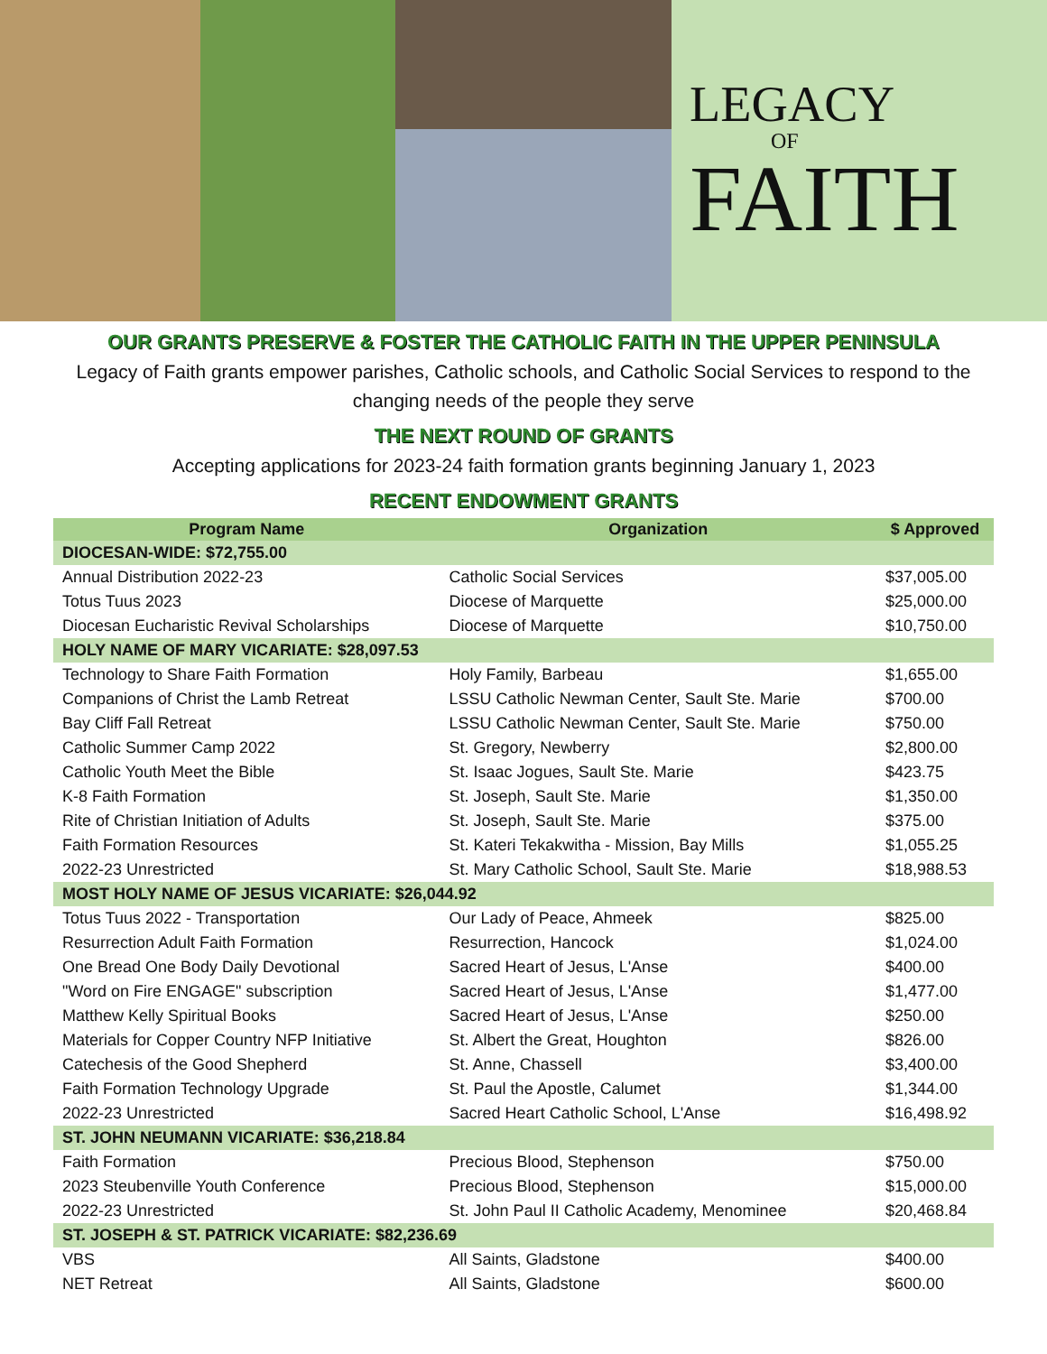LEGACY
OF
FAITH
OUR GRANTS PRESERVE & FOSTER THE CATHOLIC FAITH IN THE UPPER PENINSULA
Legacy of Faith grants empower parishes, Catholic schools, and Catholic Social Services to respond to the changing needs of the people they serve
THE NEXT ROUND OF GRANTS
Accepting applications for 2023-24 faith formation grants beginning January 1, 2023
RECENT ENDOWMENT GRANTS
| Program Name | Organization | $ Approved |
| --- | --- | --- |
| DIOCESAN-WIDE: $72,755.00 | | |
| Annual Distribution 2022-23 | Catholic Social Services | $37,005.00 |
| Totus Tuus 2023 | Diocese of Marquette | $25,000.00 |
| Diocesan Eucharistic Revival Scholarships | Diocese of Marquette | $10,750.00 |
| HOLY NAME OF MARY VICARIATE: $28,097.53 | | |
| Technology to Share Faith Formation | Holy Family, Barbeau | $1,655.00 |
| Companions of Christ the Lamb Retreat | LSSU Catholic Newman Center, Sault Ste. Marie | $700.00 |
| Bay Cliff Fall Retreat | LSSU Catholic Newman Center, Sault Ste. Marie | $750.00 |
| Catholic Summer Camp 2022 | St. Gregory, Newberry | $2,800.00 |
| Catholic Youth Meet the Bible | St. Isaac Jogues, Sault Ste. Marie | $423.75 |
| K-8 Faith Formation | St. Joseph, Sault Ste. Marie | $1,350.00 |
| Rite of Christian Initiation of Adults | St. Joseph, Sault Ste. Marie | $375.00 |
| Faith Formation Resources | St. Kateri Tekakwitha - Mission, Bay Mills | $1,055.25 |
| 2022-23 Unrestricted | St. Mary Catholic School, Sault Ste. Marie | $18,988.53 |
| MOST HOLY NAME OF JESUS VICARIATE: $26,044.92 | | |
| Totus Tuus 2022 - Transportation | Our Lady of Peace, Ahmeek | $825.00 |
| Resurrection Adult Faith Formation | Resurrection, Hancock | $1,024.00 |
| One Bread One Body Daily Devotional | Sacred Heart of Jesus, L'Anse | $400.00 |
| "Word on Fire ENGAGE" subscription | Sacred Heart of Jesus, L'Anse | $1,477.00 |
| Matthew Kelly Spiritual Books | Sacred Heart of Jesus, L'Anse | $250.00 |
| Materials for Copper Country NFP Initiative | St. Albert the Great, Houghton | $826.00 |
| Catechesis of the Good Shepherd | St. Anne, Chassell | $3,400.00 |
| Faith Formation Technology Upgrade | St. Paul the Apostle, Calumet | $1,344.00 |
| 2022-23 Unrestricted | Sacred Heart Catholic School, L'Anse | $16,498.92 |
| ST. JOHN NEUMANN VICARIATE: $36,218.84 | | |
| Faith Formation | Precious Blood, Stephenson | $750.00 |
| 2023 Steubenville Youth Conference | Precious Blood, Stephenson | $15,000.00 |
| 2022-23 Unrestricted | St. John Paul II Catholic Academy, Menominee | $20,468.84 |
| ST. JOSEPH & ST. PATRICK VICARIATE: $82,236.69 | | |
| VBS | All Saints, Gladstone | $400.00 |
| NET Retreat | All Saints, Gladstone | $600.00 |